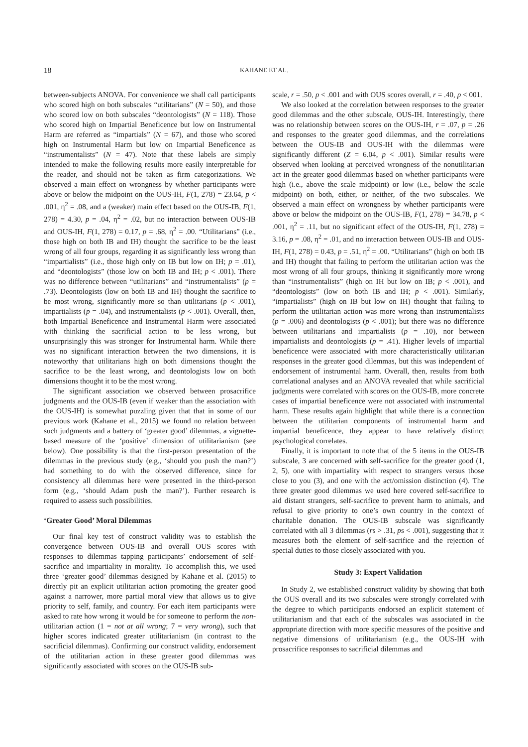18 KAHANE ET AL.
between-subjects ANOVA. For convenience we shall call participants who scored high on both subscales “utilitarians” (N = 50), and those who scored low on both subscales “deontologists” (N = 118). Those who scored high on Impartial Beneficence but low on Instrumental Harm are referred as “impartials” (N = 67), and those who scored high on Instrumental Harm but low on Impartial Beneficence as “instrumentalists” (N = 47). Note that these labels are simply intended to make the following results more easily interpretable for the reader, and should not be taken as firm categorizations. We observed a main effect on wrongness by whether participants were above or below the midpoint on the OUS-IH, F(1, 278) = 23.64, p < .001, η<sup>2</sup> = .08, and a (weaker) main effect based on the OUS-IB, F(1, 278) = 4.30, p = .04, η<sup>2</sup> = .02, but no interaction between OUS-IB and OUS-IH, F(1, 278) = 0.17, p = .68, η<sup>2</sup> = .00. “Utilitarians” (i.e., those high on both IB and IH) thought the sacrifice to be the least wrong of all four groups, regarding it as significantly less wrong than “impartialists” (i.e., those high only on IB but low on IH; p = .01), and “deontologists” (those low on both IB and IH; p < .001). There was no difference between “utilitarians” and “instrumentalists” (p = .73). Deontologists (low on both IB and IH) thought the sacrifice to be most wrong, significantly more so than utilitarians (p < .001), impartialists (p = .04), and instrumentalists (p < .001). Overall, then, both Impartial Beneficence and Instrumental Harm were associated with thinking the sacrificial action to be less wrong, but unsurprisingly this was stronger for Instrumental harm. While there was no significant interaction between the two dimensions, it is noteworthy that utilitarians high on both dimensions thought the sacrifice to be the least wrong, and deontologists low on both dimensions thought it to be the most wrong.
The significant association we observed between prosacrifice judgments and the OUS-IB (even if weaker than the association with the OUS-IH) is somewhat puzzling given that that in some of our previous work (Kahane et al., 2015) we found no relation between such judgments and a battery of ‘greater good’ dilemmas, a vignette-based measure of the ‘positive’ dimension of utilitarianism (see below). One possibility is that the first-person presentation of the dilemmas in the previous study (e.g., ‘should you push the man?’) had something to do with the observed difference, since for consistency all dilemmas here were presented in the third-person form (e.g., ‘should Adam push the man?’). Further research is required to assess such possibilities.
‘Greater Good’ Moral Dilemmas
Our final key test of construct validity was to establish the convergence between OUS-IB and overall OUS scores with responses to dilemmas tapping participants’ endorsement of self-sacrifice and impartiality in morality. To accomplish this, we used three ‘greater good’ dilemmas designed by Kahane et al. (2015) to directly pit an explicit utilitarian action promoting the greater good against a narrower, more partial moral view that allows us to give priority to self, family, and country. For each item participants were asked to rate how wrong it would be for someone to perform the non-utilitarian action (1 = not at all wrong; 7 = very wrong), such that higher scores indicated greater utilitarianism (in contrast to the sacrificial dilemmas). Confirming our construct validity, endorsement of the utilitarian action in these greater good dilemmas was significantly associated with scores on the OUS-IB sub-
scale, r = .50, p < .001 and with OUS scores overall, r = .40, p < 001.
We also looked at the correlation between responses to the greater good dilemmas and the other subscale, OUS-IH. Interestingly, there was no relationship between scores on the OUS-IH, r = .07, p = .26 and responses to the greater good dilemmas, and the correlations between the OUS-IB and OUS-IH with the dilemmas were significantly different (Z = 6.04, p < .001). Similar results were observed when looking at perceived wrongness of the nonutilitarian act in the greater good dilemmas based on whether participants were high (i.e., above the scale midpoint) or low (i.e., below the scale midpoint) on both, either, or neither, of the two subscales. We observed a main effect on wrongness by whether participants were above or below the midpoint on the OUS-IB, F(1, 278) = 34.78, p < .001, η<sup>2</sup> = .11, but no significant effect of the OUS-IH, F(1, 278) = 3.16, p = .08, η<sup>2</sup> = .01, and no interaction between OUS-IB and OUS-IH, F(1, 278) = 0.43, p = .51, η<sup>2</sup> = .00. “Utilitarians” (high on both IB and IH) thought that failing to perform the utilitarian action was the most wrong of all four groups, thinking it significantly more wrong than “instrumentalists” (high on IH but low on IB; p < .001), and “deontologists” (low on both IB and IH; p < .001). Similarly, “impartialists” (high on IB but low on IH) thought that failing to perform the utilitarian action was more wrong than instrumentalists (p = .006) and deontologists (p < .001); but there was no difference between utilitarians and impartialists (p = .10), nor between impartialists and deontologists (p = .41). Higher levels of impartial beneficence were associated with more characteristically utilitarian responses in the greater good dilemmas, but this was independent of endorsement of instrumental harm. Overall, then, results from both correlational analyses and an ANOVA revealed that while sacrificial judgments were correlated with scores on the OUS-IB, more concrete cases of impartial beneficence were not associated with instrumental harm. These results again highlight that while there is a connection between the utilitarian components of instrumental harm and impartial beneficence, they appear to have relatively distinct psychological correlates.
Finally, it is important to note that of the 5 items in the OUS-IB subscale, 3 are concerned with self-sacrifice for the greater good (1, 2, 5), one with impartiality with respect to strangers versus those close to you (3), and one with the act/omission distinction (4). The three greater good dilemmas we used here covered self-sacrifice to aid distant strangers, self-sacrifice to prevent harm to animals, and refusal to give priority to one’s own country in the context of charitable donation. The OUS-IB subscale was significantly correlated with all 3 dilemmas (rs > .31, ps < .001), suggesting that it measures both the element of self-sacrifice and the rejection of special duties to those closely associated with you.
Study 3: Expert Validation
In Study 2, we established construct validity by showing that both the OUS overall and its two subscales were strongly correlated with the degree to which participants endorsed an explicit statement of utilitarianism and that each of the subscales was associated in the appropriate direction with more specific measures of the positive and negative dimensions of utilitarianism (e.g., the OUS-IH with prosacrifice responses to sacrificial dilemmas and